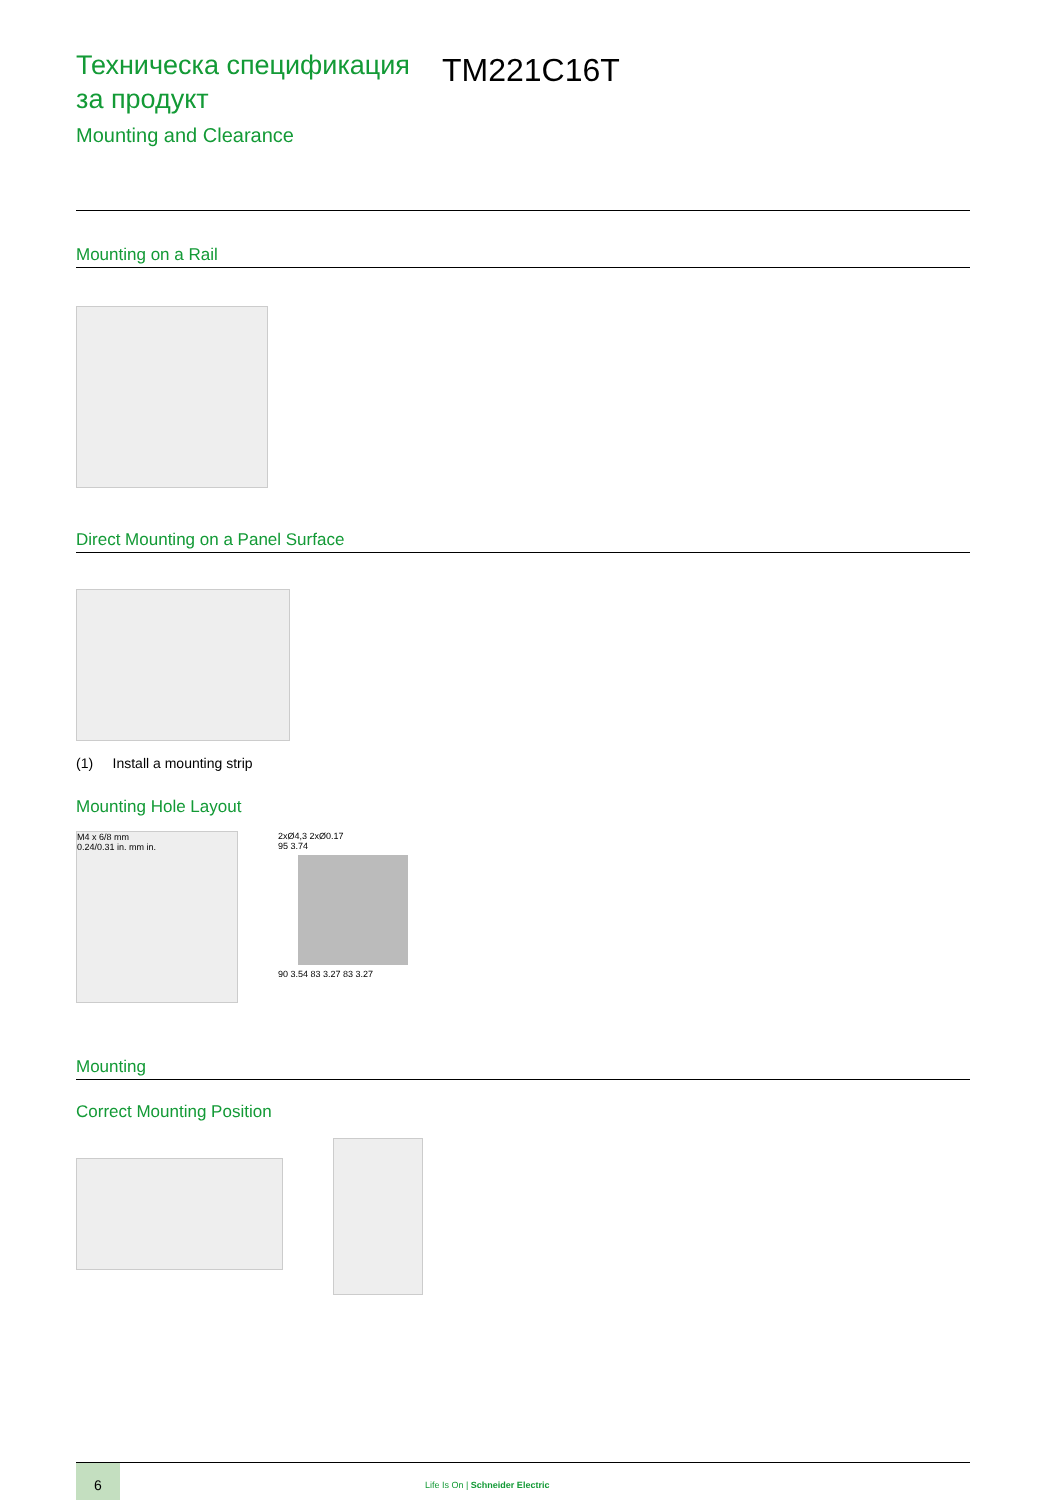Техническа спецификация за продукт
Mounting and Clearance
TM221C16T
Mounting on a Rail
Direct Mounting on a Panel Surface
(1) Install a mounting strip
Mounting Hole Layout
M4 x 6/8 mm
0.24/0.31 in. mm in.
2xØ4,3 2xØ0.17
95 3.74
90 3.54 83 3.27 83 3.27
Mounting
Correct Mounting Position
6
Life Is On | Schneider Electric